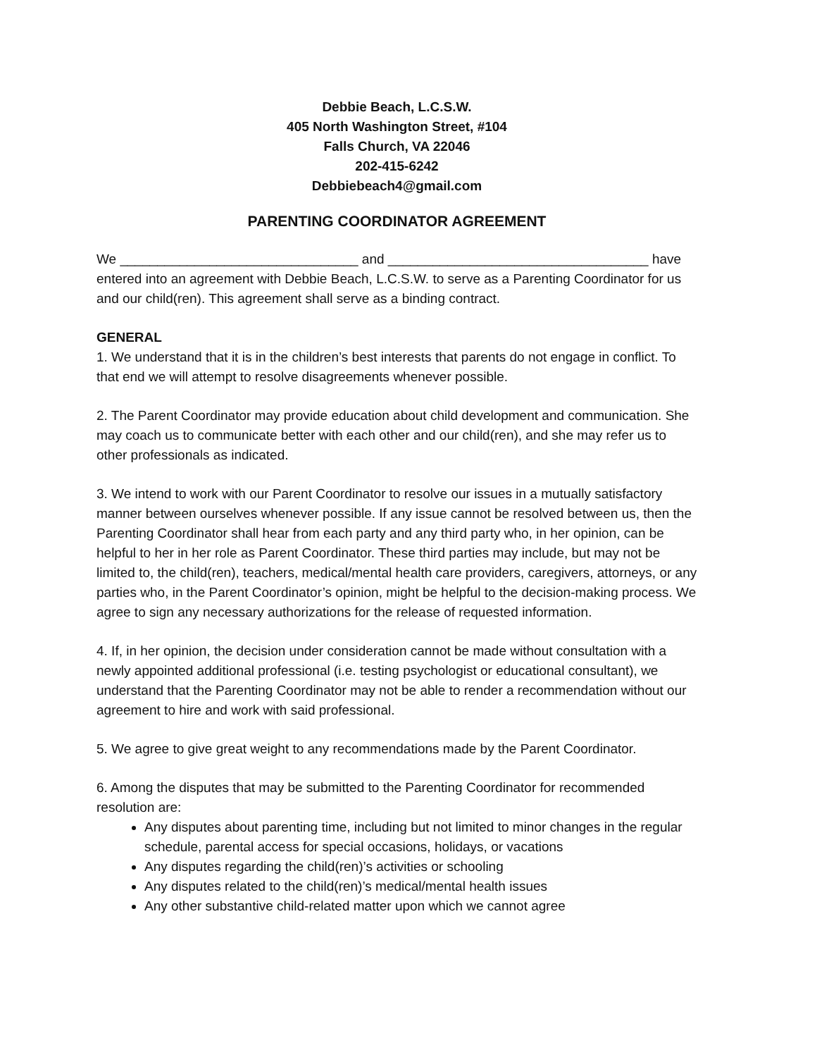Debbie Beach, L.C.S.W.
405 North Washington Street, #104
Falls Church, VA 22046
202-415-6242
Debbiebeach4@gmail.com
PARENTING COORDINATOR AGREEMENT
We ________________________________ and ___________________________________ have entered into an agreement with Debbie Beach, L.C.S.W. to serve as a Parenting Coordinator for us and our child(ren). This agreement shall serve as a binding contract.
GENERAL
1. We understand that it is in the children’s best interests that parents do not engage in conflict. To that end we will attempt to resolve disagreements whenever possible.
2. The Parent Coordinator may provide education about child development and communication. She may coach us to communicate better with each other and our child(ren), and she may refer us to other professionals as indicated.
3. We intend to work with our Parent Coordinator to resolve our issues in a mutually satisfactory manner between ourselves whenever possible. If any issue cannot be resolved between us, then the Parenting Coordinator shall hear from each party and any third party who, in her opinion, can be helpful to her in her role as Parent Coordinator. These third parties may include, but may not be limited to, the child(ren), teachers, medical/mental health care providers, caregivers, attorneys, or any parties who, in the Parent Coordinator’s opinion, might be helpful to the decision-making process. We agree to sign any necessary authorizations for the release of requested information.
4. If, in her opinion, the decision under consideration cannot be made without consultation with a newly appointed additional professional (i.e. testing psychologist or educational consultant), we understand that the Parenting Coordinator may not be able to render a recommendation without our agreement to hire and work with said professional.
5. We agree to give great weight to any recommendations made by the Parent Coordinator.
6. Among the disputes that may be submitted to the Parenting Coordinator for recommended resolution are:
Any disputes about parenting time, including but not limited to minor changes in the regular schedule, parental access for special occasions, holidays, or vacations
Any disputes regarding the child(ren)’s activities or schooling
Any disputes related to the child(ren)’s medical/mental health issues
Any other substantive child-related matter upon which we cannot agree